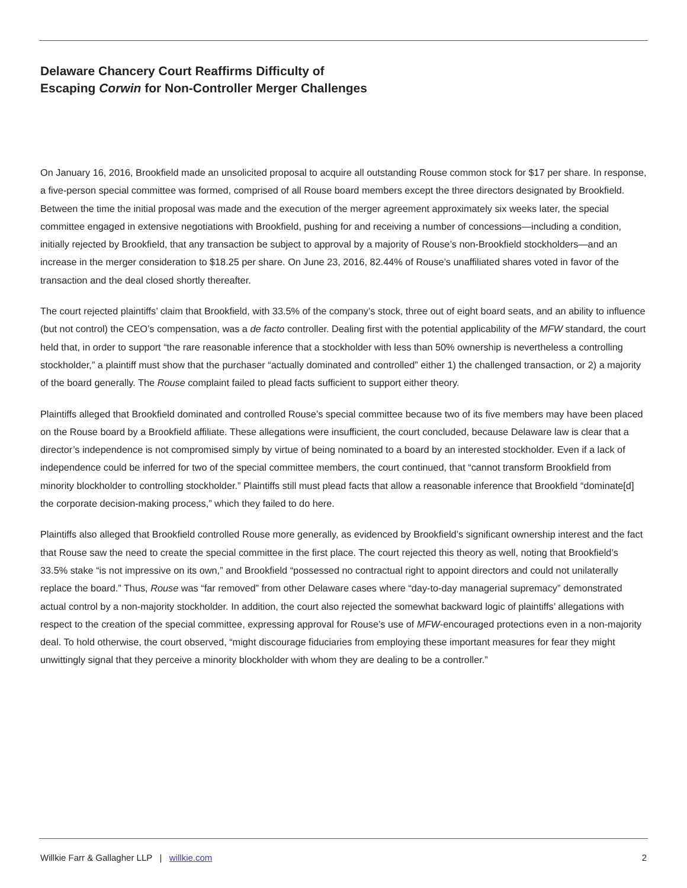Delaware Chancery Court Reaffirms Difficulty of
Escaping Corwin for Non-Controller Merger Challenges
On January 16, 2016, Brookfield made an unsolicited proposal to acquire all outstanding Rouse common stock for $17 per share. In response, a five-person special committee was formed, comprised of all Rouse board members except the three directors designated by Brookfield. Between the time the initial proposal was made and the execution of the merger agreement approximately six weeks later, the special committee engaged in extensive negotiations with Brookfield, pushing for and receiving a number of concessions—including a condition, initially rejected by Brookfield, that any transaction be subject to approval by a majority of Rouse’s non-Brookfield stockholders—and an increase in the merger consideration to $18.25 per share. On June 23, 2016, 82.44% of Rouse’s unaffiliated shares voted in favor of the transaction and the deal closed shortly thereafter.
The court rejected plaintiffs’ claim that Brookfield, with 33.5% of the company’s stock, three out of eight board seats, and an ability to influence (but not control) the CEO’s compensation, was a de facto controller. Dealing first with the potential applicability of the MFW standard, the court held that, in order to support “the rare reasonable inference that a stockholder with less than 50% ownership is nevertheless a controlling stockholder,” a plaintiff must show that the purchaser “actually dominated and controlled” either 1) the challenged transaction, or 2) a majority of the board generally. The Rouse complaint failed to plead facts sufficient to support either theory.
Plaintiffs alleged that Brookfield dominated and controlled Rouse’s special committee because two of its five members may have been placed on the Rouse board by a Brookfield affiliate. These allegations were insufficient, the court concluded, because Delaware law is clear that a director’s independence is not compromised simply by virtue of being nominated to a board by an interested stockholder. Even if a lack of independence could be inferred for two of the special committee members, the court continued, that “cannot transform Brookfield from minority blockholder to controlling stockholder.” Plaintiffs still must plead facts that allow a reasonable inference that Brookfield “dominate[d] the corporate decision-making process,” which they failed to do here.
Plaintiffs also alleged that Brookfield controlled Rouse more generally, as evidenced by Brookfield’s significant ownership interest and the fact that Rouse saw the need to create the special committee in the first place. The court rejected this theory as well, noting that Brookfield’s 33.5% stake “is not impressive on its own,” and Brookfield “possessed no contractual right to appoint directors and could not unilaterally replace the board.” Thus, Rouse was “far removed” from other Delaware cases where “day-to-day managerial supremacy” demonstrated actual control by a non-majority stockholder. In addition, the court also rejected the somewhat backward logic of plaintiffs’ allegations with respect to the creation of the special committee, expressing approval for Rouse’s use of MFW-encouraged protections even in a non-majority deal. To hold otherwise, the court observed, “might discourage fiduciaries from employing these important measures for fear they might unwittingly signal that they perceive a minority blockholder with whom they are dealing to be a controller.”
Willkie Farr & Gallagher LLP | willkie.com 2